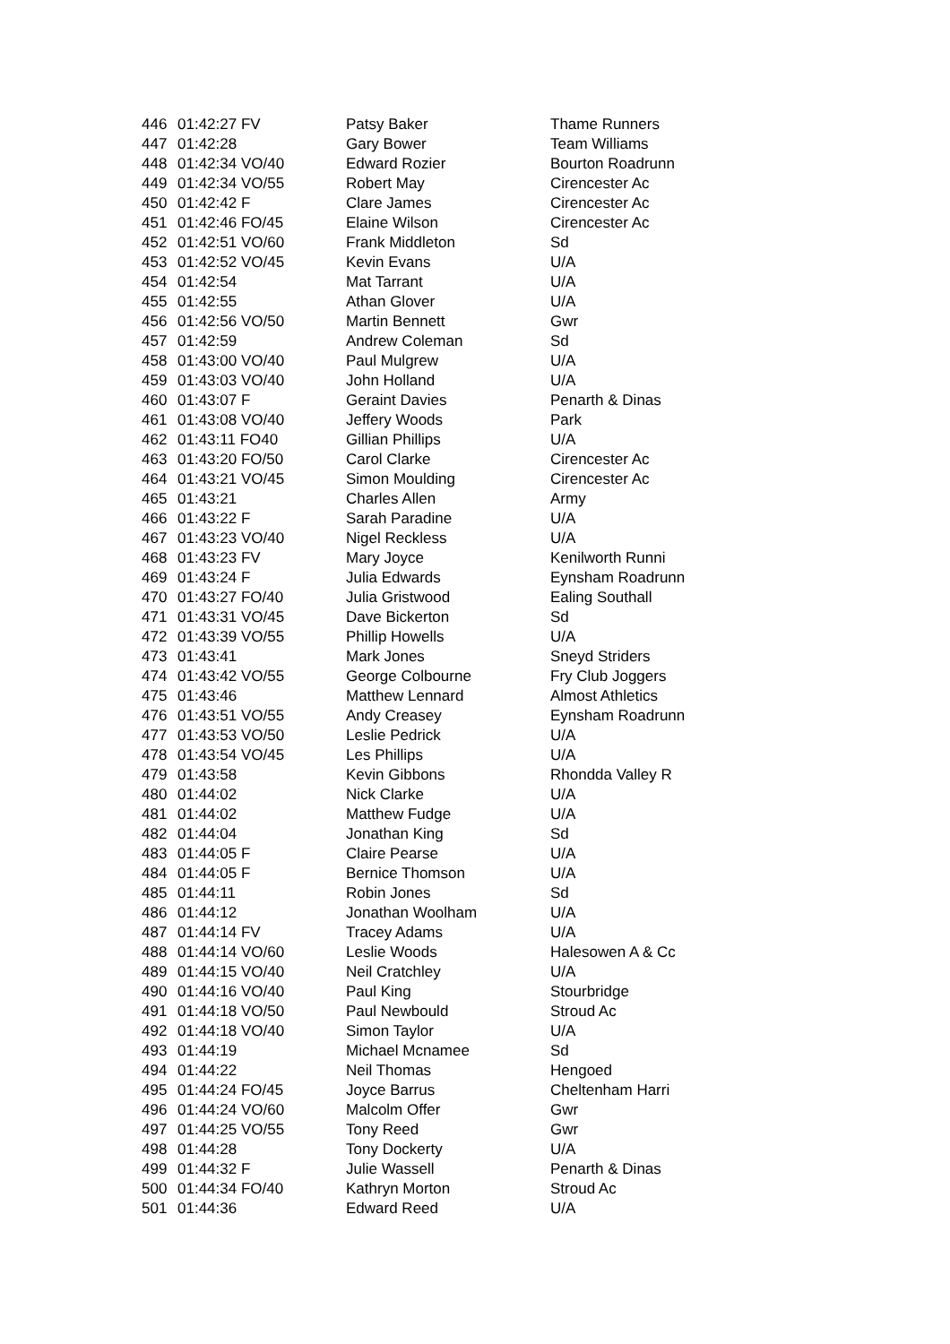| 446 | 01:42:27 FV | Patsy Baker | Thame Runners |
| 447 | 01:42:28 | Gary Bower | Team Williams |
| 448 | 01:42:34 VO/40 | Edward Rozier | Bourton Roadrunn |
| 449 | 01:42:34 VO/55 | Robert May | Cirencester Ac |
| 450 | 01:42:42 F | Clare James | Cirencester Ac |
| 451 | 01:42:46 FO/45 | Elaine Wilson | Cirencester Ac |
| 452 | 01:42:51 VO/60 | Frank Middleton | Sd |
| 453 | 01:42:52 VO/45 | Kevin Evans | U/A |
| 454 | 01:42:54 | Mat Tarrant | U/A |
| 455 | 01:42:55 | Athan Glover | U/A |
| 456 | 01:42:56 VO/50 | Martin Bennett | Gwr |
| 457 | 01:42:59 | Andrew Coleman | Sd |
| 458 | 01:43:00 VO/40 | Paul Mulgrew | U/A |
| 459 | 01:43:03 VO/40 | John Holland | U/A |
| 460 | 01:43:07 F | Geraint Davies | Penarth & Dinas |
| 461 | 01:43:08 VO/40 | Jeffery Woods | Park |
| 462 | 01:43:11 FO40 | Gillian Phillips | U/A |
| 463 | 01:43:20 FO/50 | Carol Clarke | Cirencester Ac |
| 464 | 01:43:21 VO/45 | Simon Moulding | Cirencester Ac |
| 465 | 01:43:21 | Charles Allen | Army |
| 466 | 01:43:22 F | Sarah Paradine | U/A |
| 467 | 01:43:23 VO/40 | Nigel Reckless | U/A |
| 468 | 01:43:23 FV | Mary Joyce | Kenilworth Runni |
| 469 | 01:43:24 F | Julia Edwards | Eynsham Roadrunn |
| 470 | 01:43:27 FO/40 | Julia Gristwood | Ealing Southall |
| 471 | 01:43:31 VO/45 | Dave Bickerton | Sd |
| 472 | 01:43:39 VO/55 | Phillip Howells | U/A |
| 473 | 01:43:41 | Mark Jones | Sneyd Striders |
| 474 | 01:43:42 VO/55 | George Colbourne | Fry Club Joggers |
| 475 | 01:43:46 | Matthew Lennard | Almost Athletics |
| 476 | 01:43:51 VO/55 | Andy Creasey | Eynsham Roadrunn |
| 477 | 01:43:53 VO/50 | Leslie Pedrick | U/A |
| 478 | 01:43:54 VO/45 | Les Phillips | U/A |
| 479 | 01:43:58 | Kevin Gibbons | Rhondda Valley R |
| 480 | 01:44:02 | Nick Clarke | U/A |
| 481 | 01:44:02 | Matthew Fudge | U/A |
| 482 | 01:44:04 | Jonathan King | Sd |
| 483 | 01:44:05 F | Claire Pearse | U/A |
| 484 | 01:44:05 F | Bernice Thomson | U/A |
| 485 | 01:44:11 | Robin Jones | Sd |
| 486 | 01:44:12 | Jonathan Woolham | U/A |
| 487 | 01:44:14 FV | Tracey Adams | U/A |
| 488 | 01:44:14 VO/60 | Leslie Woods | Halesowen A & Cc |
| 489 | 01:44:15 VO/40 | Neil Cratchley | U/A |
| 490 | 01:44:16 VO/40 | Paul King | Stourbridge |
| 491 | 01:44:18 VO/50 | Paul Newbould | Stroud Ac |
| 492 | 01:44:18 VO/40 | Simon Taylor | U/A |
| 493 | 01:44:19 | Michael Mcnamee | Sd |
| 494 | 01:44:22 | Neil Thomas | Hengoed |
| 495 | 01:44:24 FO/45 | Joyce Barrus | Cheltenham Harri |
| 496 | 01:44:24 VO/60 | Malcolm Offer | Gwr |
| 497 | 01:44:25 VO/55 | Tony Reed | Gwr |
| 498 | 01:44:28 | Tony Dockerty | U/A |
| 499 | 01:44:32 F | Julie Wassell | Penarth & Dinas |
| 500 | 01:44:34 FO/40 | Kathryn Morton | Stroud Ac |
| 501 | 01:44:36 | Edward Reed | U/A |